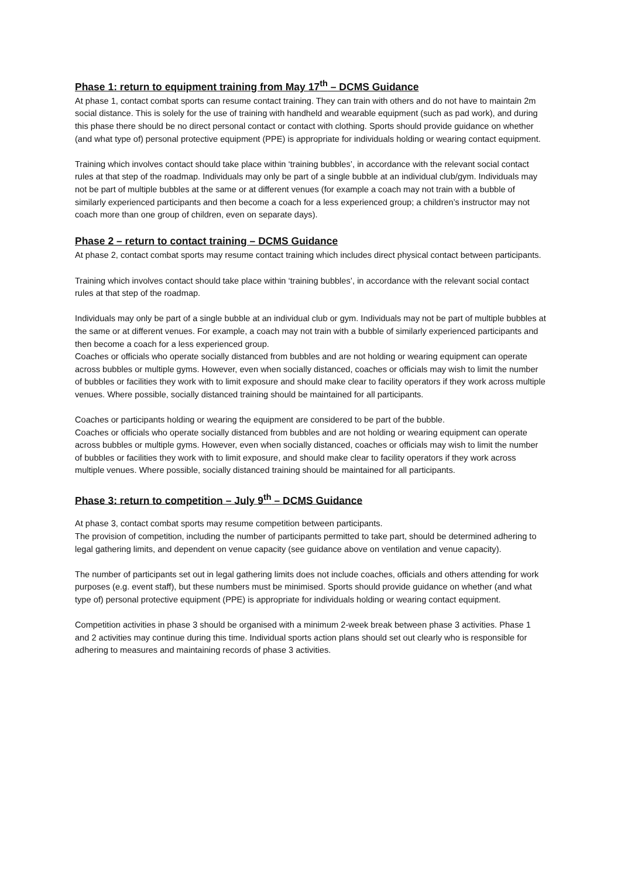Phase 1: return to equipment training from May 17<sup>th</sup> – DCMS Guidance
At phase 1, contact combat sports can resume contact training. They can train with others and do not have to maintain 2m social distance. This is solely for the use of training with handheld and wearable equipment (such as pad work), and during this phase there should be no direct personal contact or contact with clothing. Sports should provide guidance on whether (and what type of) personal protective equipment (PPE) is appropriate for individuals holding or wearing contact equipment.
Training which involves contact should take place within ‘training bubbles’, in accordance with the relevant social contact rules at that step of the roadmap. Individuals may only be part of a single bubble at an individual club/gym. Individuals may not be part of multiple bubbles at the same or at different venues (for example a coach may not train with a bubble of similarly experienced participants and then become a coach for a less experienced group; a children’s instructor may not coach more than one group of children, even on separate days).
Phase 2 – return to contact training – DCMS Guidance
At phase 2, contact combat sports may resume contact training which includes direct physical contact between participants.
Training which involves contact should take place within ‘training bubbles’, in accordance with the relevant social contact rules at that step of the roadmap.
Individuals may only be part of a single bubble at an individual club or gym. Individuals may not be part of multiple bubbles at the same or at different venues. For example, a coach may not train with a bubble of similarly experienced participants and then become a coach for a less experienced group.
Coaches or officials who operate socially distanced from bubbles and are not holding or wearing equipment can operate across bubbles or multiple gyms. However, even when socially distanced, coaches or officials may wish to limit the number of bubbles or facilities they work with to limit exposure and should make clear to facility operators if they work across multiple venues. Where possible, socially distanced training should be maintained for all participants.
Coaches or participants holding or wearing the equipment are considered to be part of the bubble.
Coaches or officials who operate socially distanced from bubbles and are not holding or wearing equipment can operate across bubbles or multiple gyms. However, even when socially distanced, coaches or officials may wish to limit the number of bubbles or facilities they work with to limit exposure, and should make clear to facility operators if they work across multiple venues. Where possible, socially distanced training should be maintained for all participants.
Phase 3: return to competition – July 9<sup>th</sup> – DCMS Guidance
At phase 3, contact combat sports may resume competition between participants.
The provision of competition, including the number of participants permitted to take part, should be determined adhering to legal gathering limits, and dependent on venue capacity (see guidance above on ventilation and venue capacity).
The number of participants set out in legal gathering limits does not include coaches, officials and others attending for work purposes (e.g. event staff), but these numbers must be minimised. Sports should provide guidance on whether (and what type of) personal protective equipment (PPE) is appropriate for individuals holding or wearing contact equipment.
Competition activities in phase 3 should be organised with a minimum 2-week break between phase 3 activities. Phase 1 and 2 activities may continue during this time. Individual sports action plans should set out clearly who is responsible for adhering to measures and maintaining records of phase 3 activities.